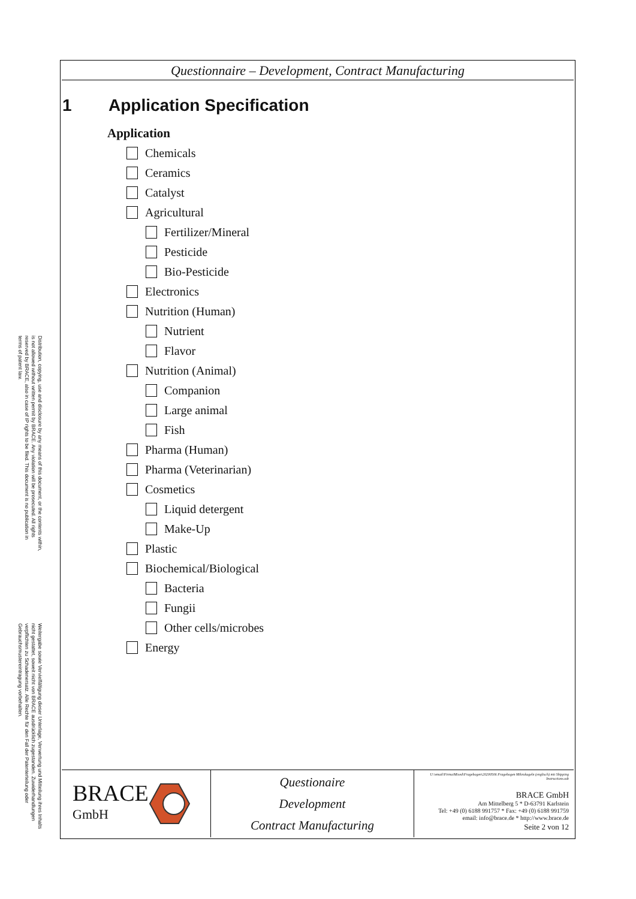Distribution, copying, use and disclosure by any means of this document, or the contents within, is not allowed without written permit by BRACE. Any violation will be prosecuted. All rights reserved by BRACE, also in case of IP rights to be filed. This document is no publication in terms of patent law.
Weitergabe sowie Vervielfältigung dieser Unterlage, Verwertung und Mitteilung ihres Inhalts nicht gestattet, soweit nicht von BRACE ausdrücklich zugestanden. Zuwiderhandlungen verpflichten zu Schadenersatz. Alle Rechte für den Fall der Patenterteilung oder Gebrauchsmustereintragung vorbehalten.
Questionnaire – Development, Contract Manufacturing
1 Application Specification
Application
Chemicals
Ceramics
Catalyst
Agricultural
Fertilizer/Mineral
Pesticide
Bio-Pesticide
Electronics
Nutrition (Human)
Nutrient
Flavor
Nutrition (Animal)
Companion
Large animal
Fish
Pharma (Human)
Pharma (Veterinarian)
Cosmetics
Liquid detergent
Make-Up
Plastic
Biochemical/Biological
Bacteria
Fungii
Other cells/microbes
Energy
BRACE
GmbH
Questionaire
Development
Contract Manufacturing
U:\email\Firma\Mixed\Fragebogen\20200506 Fragebogen Mikrokugeln (englisch) mit Shipping Instructions.odt
BRACE GmbH
Am Mittelberg 5 * D-63791 Karlstein
Tel: +49 (0) 6188 991757 * Fax: +49 (0) 6188 991759
email: info@brace.de * http://www.brace.de
Seite 2 von 12